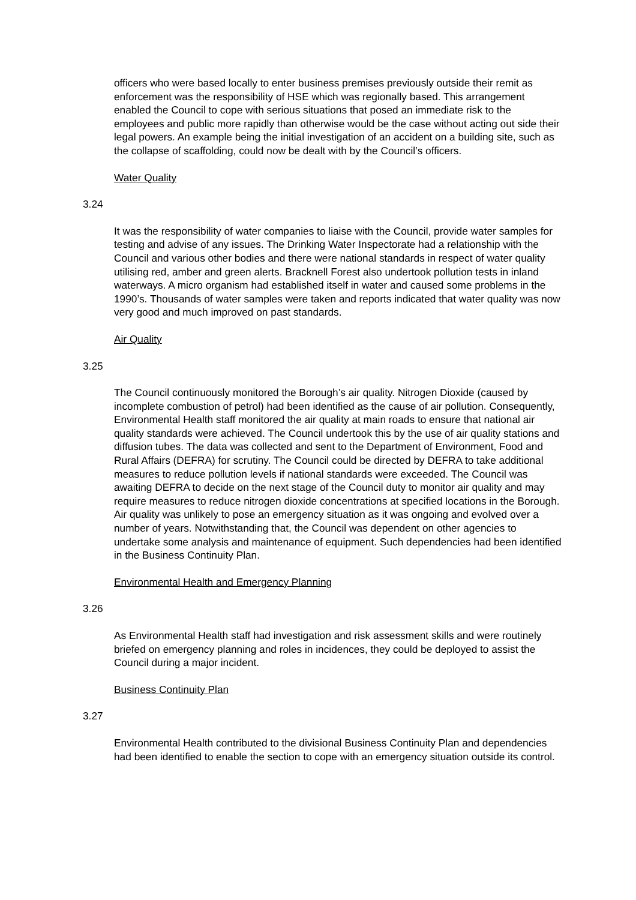officers who were based locally to enter business premises previously outside their remit as enforcement was the responsibility of HSE which was regionally based. This arrangement enabled the Council to cope with serious situations that posed an immediate risk to the employees and public more rapidly than otherwise would be the case without acting out side their legal powers. An example being the initial investigation of an accident on a building site, such as the collapse of scaffolding, could now be dealt with by the Council’s officers.
Water Quality
3.24
It was the responsibility of water companies to liaise with the Council, provide water samples for testing and advise of any issues. The Drinking Water Inspectorate had a relationship with the Council and various other bodies and there were national standards in respect of water quality utilising red, amber and green alerts. Bracknell Forest also undertook pollution tests in inland waterways. A micro organism had established itself in water and caused some problems in the 1990’s. Thousands of water samples were taken and reports indicated that water quality was now very good and much improved on past standards.
Air Quality
3.25
The Council continuously monitored the Borough’s air quality. Nitrogen Dioxide (caused by incomplete combustion of petrol) had been identified as the cause of air pollution. Consequently, Environmental Health staff monitored the air quality at main roads to ensure that national air quality standards were achieved. The Council undertook this by the use of air quality stations and diffusion tubes. The data was collected and sent to the Department of Environment, Food and Rural Affairs (DEFRA) for scrutiny. The Council could be directed by DEFRA to take additional measures to reduce pollution levels if national standards were exceeded. The Council was awaiting DEFRA to decide on the next stage of the Council duty to monitor air quality and may require measures to reduce nitrogen dioxide concentrations at specified locations in the Borough. Air quality was unlikely to pose an emergency situation as it was ongoing and evolved over a number of years. Notwithstanding that, the Council was dependent on other agencies to undertake some analysis and maintenance of equipment. Such dependencies had been identified in the Business Continuity Plan.
Environmental Health and Emergency Planning
3.26
As Environmental Health staff had investigation and risk assessment skills and were routinely briefed on emergency planning and roles in incidences, they could be deployed to assist the Council during a major incident.
Business Continuity Plan
3.27
Environmental Health contributed to the divisional Business Continuity Plan and dependencies had been identified to enable the section to cope with an emergency situation outside its control.